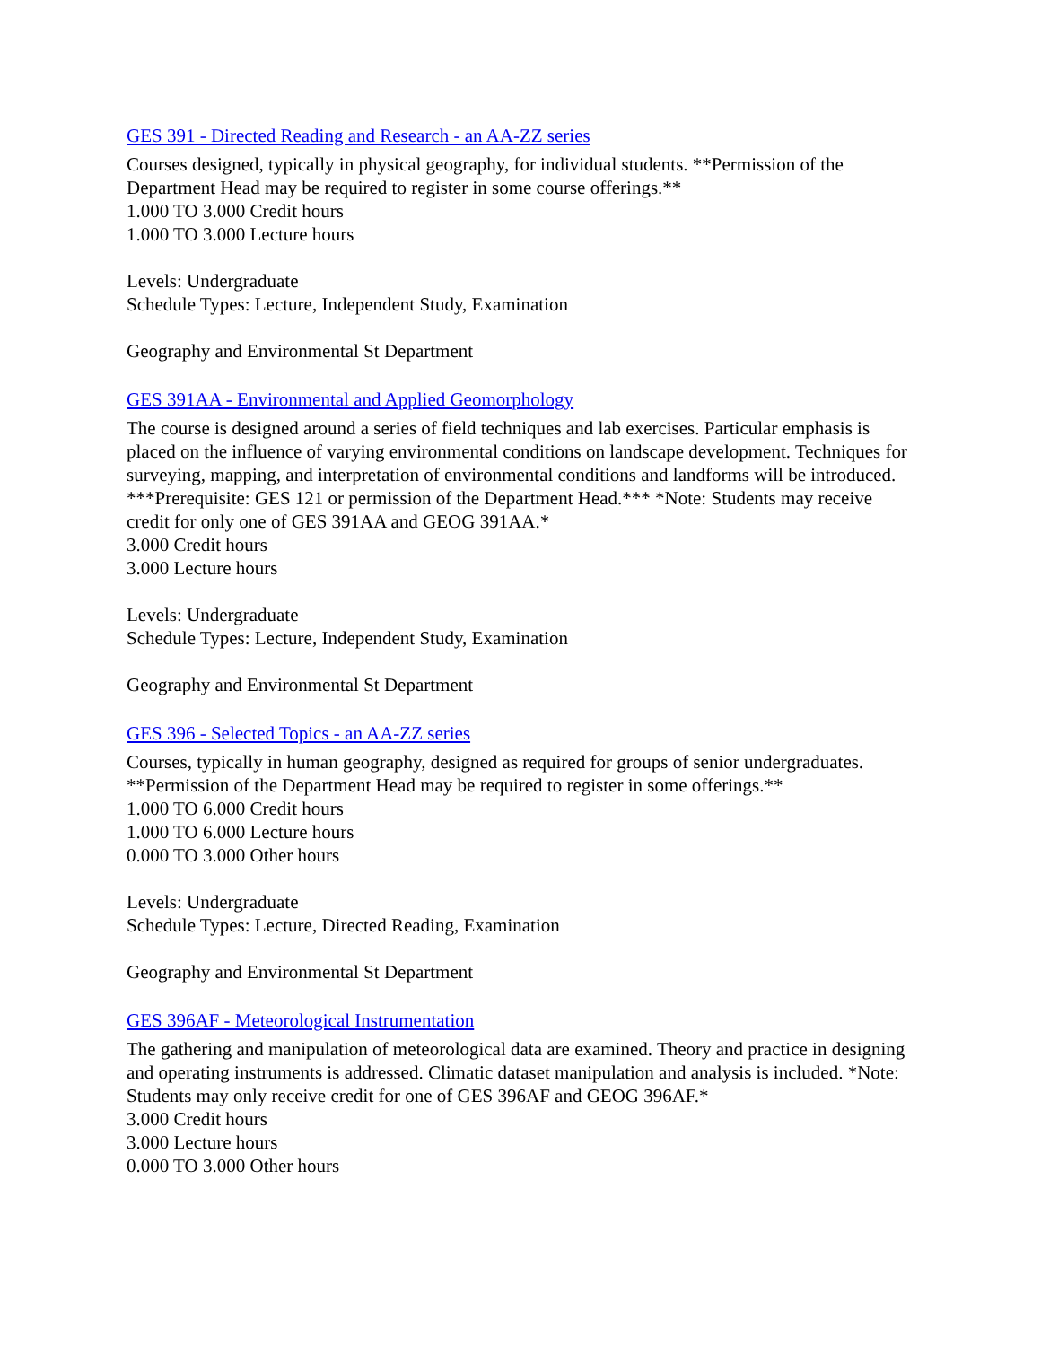GES 391 - Directed Reading and Research - an AA-ZZ series
Courses designed, typically in physical geography, for individual students. **Permission of the Department Head may be required to register in some course offerings.**
1.000 TO 3.000 Credit hours
1.000 TO 3.000 Lecture hours
Levels: Undergraduate
Schedule Types: Lecture, Independent Study, Examination
Geography and Environmental St Department
GES 391AA - Environmental and Applied Geomorphology
The course is designed around a series of field techniques and lab exercises. Particular emphasis is placed on the influence of varying environmental conditions on landscape development. Techniques for surveying, mapping, and interpretation of environmental conditions and landforms will be introduced. ***Prerequisite: GES 121 or permission of the Department Head.*** *Note: Students may receive credit for only one of GES 391AA and GEOG 391AA.*
3.000 Credit hours
3.000 Lecture hours
Levels: Undergraduate
Schedule Types: Lecture, Independent Study, Examination
Geography and Environmental St Department
GES 396 - Selected Topics - an AA-ZZ series
Courses, typically in human geography, designed as required for groups of senior undergraduates. **Permission of the Department Head may be required to register in some offerings.**
1.000 TO 6.000 Credit hours
1.000 TO 6.000 Lecture hours
0.000 TO 3.000 Other hours
Levels: Undergraduate
Schedule Types: Lecture, Directed Reading, Examination
Geography and Environmental St Department
GES 396AF - Meteorological Instrumentation
The gathering and manipulation of meteorological data are examined. Theory and practice in designing and operating instruments is addressed. Climatic dataset manipulation and analysis is included. *Note: Students may only receive credit for one of GES 396AF and GEOG 396AF.*
3.000 Credit hours
3.000 Lecture hours
0.000 TO 3.000 Other hours